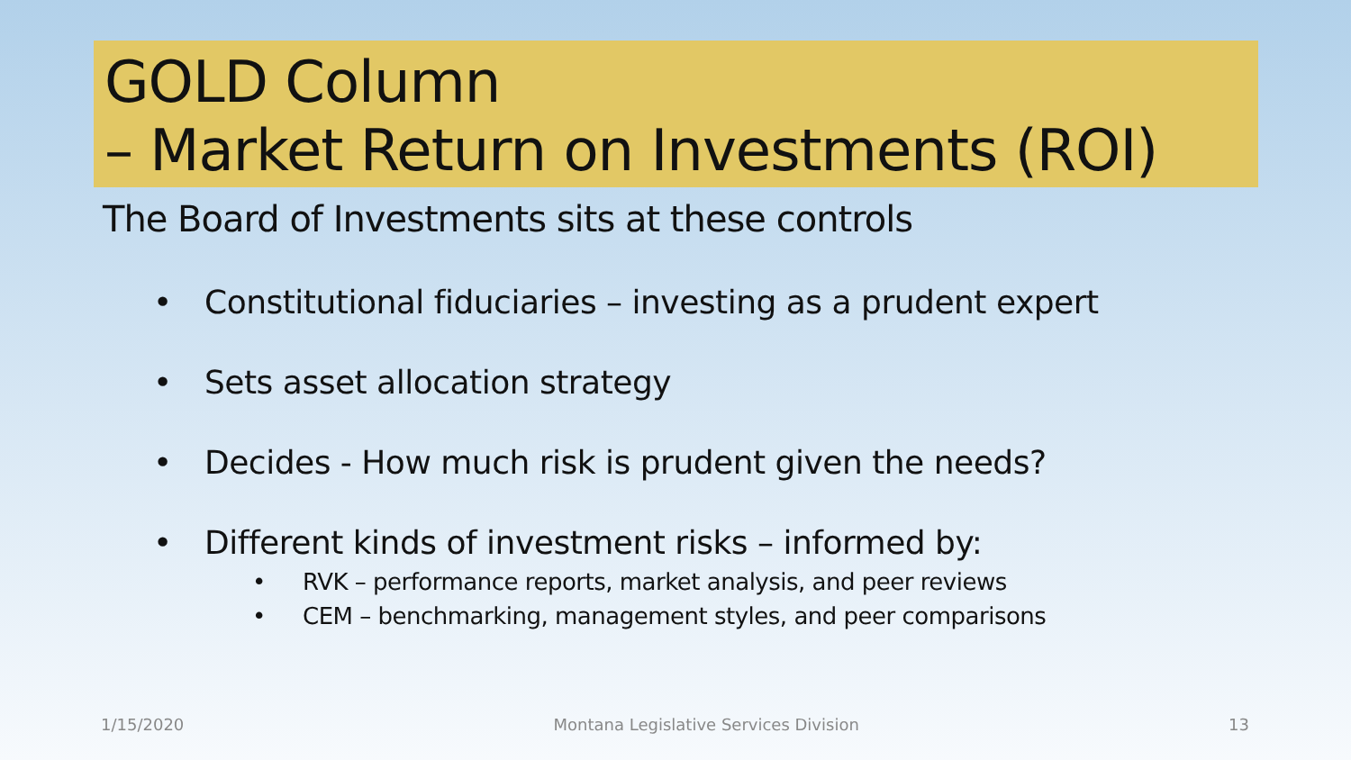GOLD Column
– Market Return on Investments (ROI)
The Board of Investments sits at these controls
• Constitutional fiduciaries – investing as a prudent expert
• Sets asset allocation strategy
• Decides - How much risk is prudent given the needs?
• Different kinds of investment risks – informed by:
• RVK – performance reports, market analysis, and peer reviews
• CEM – benchmarking, management styles, and peer comparisons
1/15/2020 Montana Legislative Services Division 13